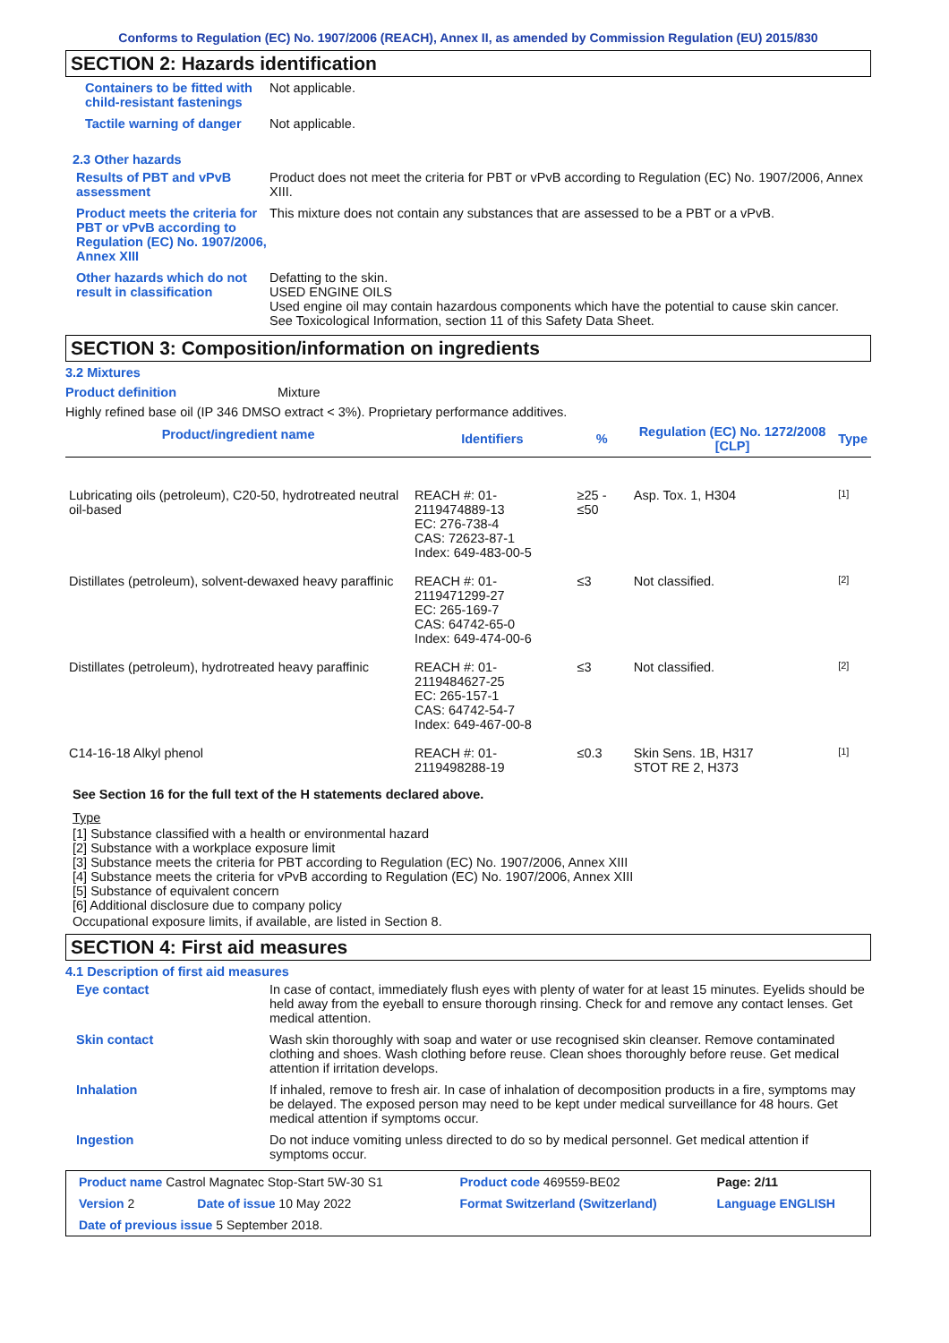Conforms to Regulation (EC) No. 1907/2006 (REACH), Annex II, as amended by Commission Regulation (EU) 2015/830
SECTION 2: Hazards identification
Containers to be fitted with child-resistant fastenings
Not applicable.
Tactile warning of danger Not applicable.
2.3 Other hazards
Results of PBT and vPvB assessment
Product does not meet the criteria for PBT or vPvB according to Regulation (EC) No. 1907/2006, Annex XIII.
Product meets the criteria for PBT or vPvB according to Regulation (EC) No. 1907/2006, Annex XIII
This mixture does not contain any substances that are assessed to be a PBT or a vPvB.
Other hazards which do not result in classification
Defatting to the skin.
USED ENGINE OILS
Used engine oil may contain hazardous components which have the potential to cause skin cancer.
See Toxicological Information, section 11 of this Safety Data Sheet.
SECTION 3: Composition/information on ingredients
3.2 Mixtures
Product definition Mixture
Highly refined base oil (IP 346 DMSO extract < 3%). Proprietary performance additives.
| Product/ingredient name | Identifiers | % | Regulation (EC) No. 1272/2008 [CLP] | Type |
| --- | --- | --- | --- | --- |
| Lubricating oils (petroleum), C20-50, hydrotreated neutral oil-based | REACH #: 01-2119474889-13 EC: 276-738-4 CAS: 72623-87-1 Index: 649-483-00-5 | ≥25 - ≤50 | Asp. Tox. 1, H304 | [1] |
| Distillates (petroleum), solvent-dewaxed heavy paraffinic | REACH #: 01-2119471299-27 EC: 265-169-7 CAS: 64742-65-0 Index: 649-474-00-6 | ≤3 | Not classified. | [2] |
| Distillates (petroleum), hydrotreated heavy paraffinic | REACH #: 01-2119484627-25 EC: 265-157-1 CAS: 64742-54-7 Index: 649-467-00-8 | ≤3 | Not classified. | [2] |
| C14-16-18 Alkyl phenol | REACH #: 01-2119498288-19 | ≤0.3 | Skin Sens. 1B, H317 STOT RE 2, H373 | [1] |
See Section 16 for the full text of the H statements declared above.
Type
[1] Substance classified with a health or environmental hazard
[2] Substance with a workplace exposure limit
[3] Substance meets the criteria for PBT according to Regulation (EC) No. 1907/2006, Annex XIII
[4] Substance meets the criteria for vPvB according to Regulation (EC) No. 1907/2006, Annex XIII
[5] Substance of equivalent concern
[6] Additional disclosure due to company policy
Occupational exposure limits, if available, are listed in Section 8.
SECTION 4: First aid measures
4.1 Description of first aid measures
Eye contact In case of contact, immediately flush eyes with plenty of water for at least 15 minutes. Eyelids should be held away from the eyeball to ensure thorough rinsing. Check for and remove any contact lenses. Get medical attention.
Skin contact Wash skin thoroughly with soap and water or use recognised skin cleanser. Remove contaminated clothing and shoes. Wash clothing before reuse. Clean shoes thoroughly before reuse. Get medical attention if irritation develops.
Inhalation If inhaled, remove to fresh air. In case of inhalation of decomposition products in a fire, symptoms may be delayed. The exposed person may need to be kept under medical surveillance for 48 hours. Get medical attention if symptoms occur.
Ingestion Do not induce vomiting unless directed to do so by medical personnel. Get medical attention if symptoms occur.
| Product name Castrol Magnatec Stop-Start 5W-30 S1 | | Product code 469559-BE02 | Page: 2/11 |
| Version 2 | Date of issue 10 May 2022 | Format Switzerland (Switzerland) | Language ENGLISH |
| Date of previous issue 5 September 2018. | | | |